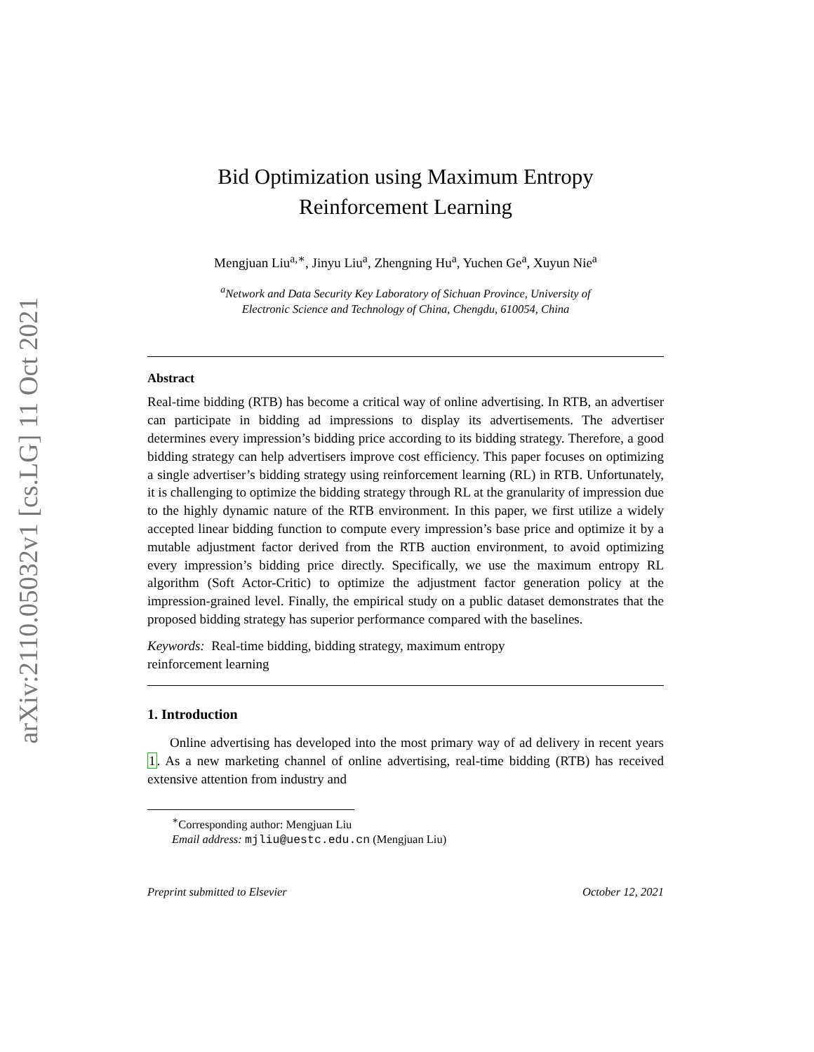arXiv:2110.05032v1 [cs.LG] 11 Oct 2021
Bid Optimization using Maximum Entropy
Reinforcement Learning
Mengjuan Liu<sup>a,∗</sup>, Jinyu Liu<sup>a</sup>, Zhengning Hu<sup>a</sup>, Yuchen Ge<sup>a</sup>, Xuyun Nie<sup>a</sup>
<sup>a</sup> Network and Data Security Key Laboratory of Sichuan Province, University of
Electronic Science and Technology of China, Chengdu, 610054, China
Abstract
Real-time bidding (RTB) has become a critical way of online advertising. In RTB, an advertiser can participate in bidding ad impressions to display its advertisements. The advertiser determines every impression’s bidding price according to its bidding strategy. Therefore, a good bidding strategy can help advertisers improve cost efficiency. This paper focuses on optimizing a single advertiser’s bidding strategy using reinforcement learning (RL) in RTB. Unfortunately, it is challenging to optimize the bidding strategy through RL at the granularity of impression due to the highly dynamic nature of the RTB environment. In this paper, we first utilize a widely accepted linear bidding function to compute every impression’s base price and optimize it by a mutable adjustment factor derived from the RTB auction environment, to avoid optimizing every impression’s bidding price directly. Specifically, we use the maximum entropy RL algorithm (Soft Actor-Critic) to optimize the adjustment factor generation policy at the impression-grained level. Finally, the empirical study on a public dataset demonstrates that the proposed bidding strategy has superior performance compared with the baselines.
Keywords: Real-time bidding, bidding strategy, maximum entropy
reinforcement learning
1. Introduction
Online advertising has developed into the most primary way of ad delivery in recent years 1. As a new marketing channel of online advertising, real-time bidding (RTB) has received extensive attention from industry and
<sup>∗</sup>Corresponding author: Mengjuan Liu
Email address: mjliu@uestc.edu.cn (Mengjuan Liu)
Preprint submitted to Elsevier October 12, 2021